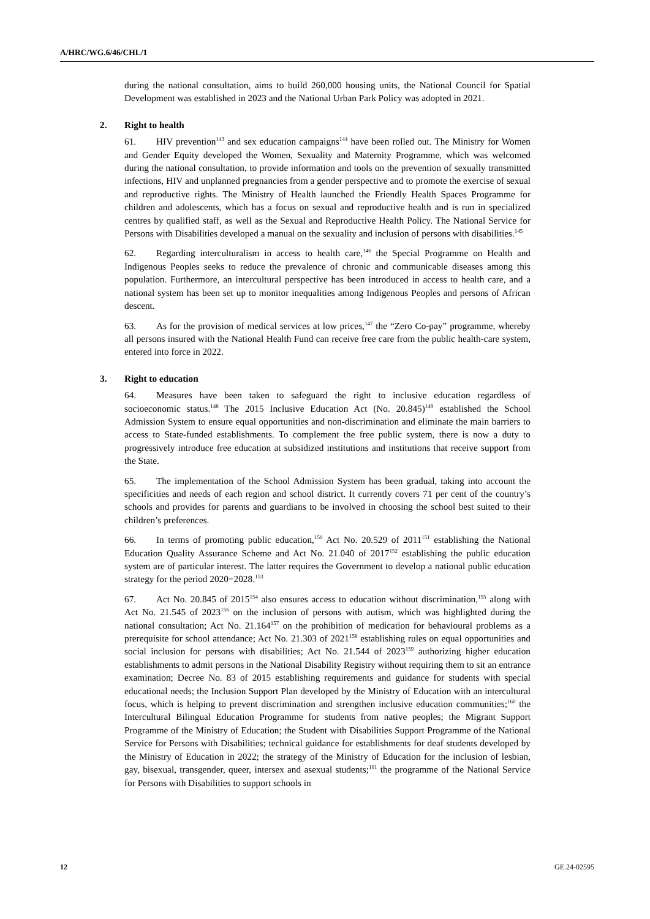A/HRC/WG.6/46/CHL/1
during the national consultation, aims to build 260,000 housing units, the National Council for Spatial Development was established in 2023 and the National Urban Park Policy was adopted in 2021.
2. Right to health
61. HIV prevention<sup>143</sup> and sex education campaigns<sup>144</sup> have been rolled out. The Ministry for Women and Gender Equity developed the Women, Sexuality and Maternity Programme, which was welcomed during the national consultation, to provide information and tools on the prevention of sexually transmitted infections, HIV and unplanned pregnancies from a gender perspective and to promote the exercise of sexual and reproductive rights. The Ministry of Health launched the Friendly Health Spaces Programme for children and adolescents, which has a focus on sexual and reproductive health and is run in specialized centres by qualified staff, as well as the Sexual and Reproductive Health Policy. The National Service for Persons with Disabilities developed a manual on the sexuality and inclusion of persons with disabilities.<sup>145</sup>
62. Regarding interculturalism in access to health care,<sup>146</sup> the Special Programme on Health and Indigenous Peoples seeks to reduce the prevalence of chronic and communicable diseases among this population. Furthermore, an intercultural perspective has been introduced in access to health care, and a national system has been set up to monitor inequalities among Indigenous Peoples and persons of African descent.
63. As for the provision of medical services at low prices,<sup>147</sup> the “Zero Co-pay” programme, whereby all persons insured with the National Health Fund can receive free care from the public health-care system, entered into force in 2022.
3. Right to education
64. Measures have been taken to safeguard the right to inclusive education regardless of socioeconomic status.<sup>148</sup> The 2015 Inclusive Education Act (No. 20.845)<sup>149</sup> established the School Admission System to ensure equal opportunities and non-discrimination and eliminate the main barriers to access to State-funded establishments. To complement the free public system, there is now a duty to progressively introduce free education at subsidized institutions and institutions that receive support from the State.
65. The implementation of the School Admission System has been gradual, taking into account the specificities and needs of each region and school district. It currently covers 71 per cent of the country’s schools and provides for parents and guardians to be involved in choosing the school best suited to their children’s preferences.
66. In terms of promoting public education,<sup>150</sup> Act No. 20.529 of 2011<sup>151</sup> establishing the National Education Quality Assurance Scheme and Act No. 21.040 of 2017<sup>152</sup> establishing the public education system are of particular interest. The latter requires the Government to develop a national public education strategy for the period 2020−2028.<sup>153</sup>
67. Act No. 20.845 of 2015<sup>154</sup> also ensures access to education without discrimination,<sup>155</sup> along with Act No. 21.545 of 2023<sup>156</sup> on the inclusion of persons with autism, which was highlighted during the national consultation; Act No. 21.164<sup>157</sup> on the prohibition of medication for behavioural problems as a prerequisite for school attendance; Act No. 21.303 of 2021<sup>158</sup> establishing rules on equal opportunities and social inclusion for persons with disabilities; Act No. 21.544 of 2023<sup>159</sup> authorizing higher education establishments to admit persons in the National Disability Registry without requiring them to sit an entrance examination; Decree No. 83 of 2015 establishing requirements and guidance for students with special educational needs; the Inclusion Support Plan developed by the Ministry of Education with an intercultural focus, which is helping to prevent discrimination and strengthen inclusive education communities;<sup>160</sup> the Intercultural Bilingual Education Programme for students from native peoples; the Migrant Support Programme of the Ministry of Education; the Student with Disabilities Support Programme of the National Service for Persons with Disabilities; technical guidance for establishments for deaf students developed by the Ministry of Education in 2022; the strategy of the Ministry of Education for the inclusion of lesbian, gay, bisexual, transgender, queer, intersex and asexual students;<sup>161</sup> the programme of the National Service for Persons with Disabilities to support schools in
12 GE.24-02595